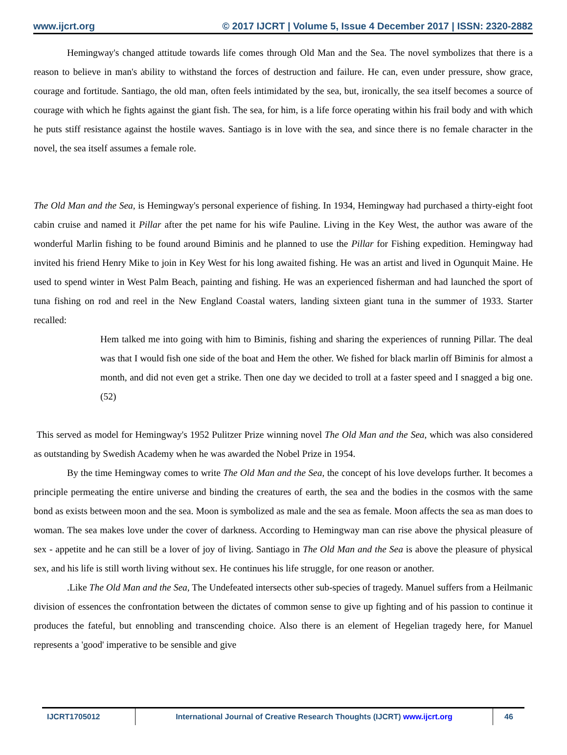www.ijcrt.org © 2017 IJCRT | Volume 5, Issue 4 December 2017 | ISSN: 2320-2882
Hemingway's changed attitude towards life comes through Old Man and the Sea. The novel symbolizes that there is a reason to believe in man's ability to withstand the forces of destruction and failure. He can, even under pressure, show grace, courage and fortitude. Santiago, the old man, often feels intimidated by the sea, but, ironically, the sea itself becomes a source of courage with which he fights against the giant fish. The sea, for him, is a life force operating within his frail body and with which he puts stiff resistance against the hostile waves. Santiago is in love with the sea, and since there is no female character in the novel, the sea itself assumes a female role.
The Old Man and the Sea, is Hemingway's personal experience of fishing. In 1934, Hemingway had purchased a thirty-eight foot cabin cruise and named it Pillar after the pet name for his wife Pauline. Living in the Key West, the author was aware of the wonderful Marlin fishing to be found around Biminis and he planned to use the Pillar for Fishing expedition. Hemingway had invited his friend Henry Mike to join in Key West for his long awaited fishing. He was an artist and lived in Ogunquit Maine. He used to spend winter in West Palm Beach, painting and fishing. He was an experienced fisherman and had launched the sport of tuna fishing on rod and reel in the New England Coastal waters, landing sixteen giant tuna in the summer of 1933. Starter recalled:
Hem talked me into going with him to Biminis, fishing and sharing the experiences of running Pillar. The deal was that I would fish one side of the boat and Hem the other. We fished for black marlin off Biminis for almost a month, and did not even get a strike. Then one day we decided to troll at a faster speed and I snagged a big one.(52)
This served as model for Hemingway's 1952 Pulitzer Prize winning novel The Old Man and the Sea, which was also considered as outstanding by Swedish Academy when he was awarded the Nobel Prize in 1954.
By the time Hemingway comes to write The Old Man and the Sea, the concept of his love develops further. It becomes a principle permeating the entire universe and binding the creatures of earth, the sea and the bodies in the cosmos with the same bond as exists between moon and the sea. Moon is symbolized as male and the sea as female. Moon affects the sea as man does to woman. The sea makes love under the cover of darkness. According to Hemingway man can rise above the physical pleasure of sex - appetite and he can still be a lover of joy of living. Santiago in The Old Man and the Sea is above the pleasure of physical sex, and his life is still worth living without sex. He continues his life struggle, for one reason or another.
.Like The Old Man and the Sea, The Undefeated intersects other sub-species of tragedy. Manuel suffers from a Heilmanic division of essences the confrontation between the dictates of common sense to give up fighting and of his passion to continue it produces the fateful, but ennobling and transcending choice. Also there is an element of Hegelian tragedy here, for Manuel represents a 'good' imperative to be sensible and give
IJCRT1705012 International Journal of Creative Research Thoughts (IJCRT) www.ijcrt.org 46